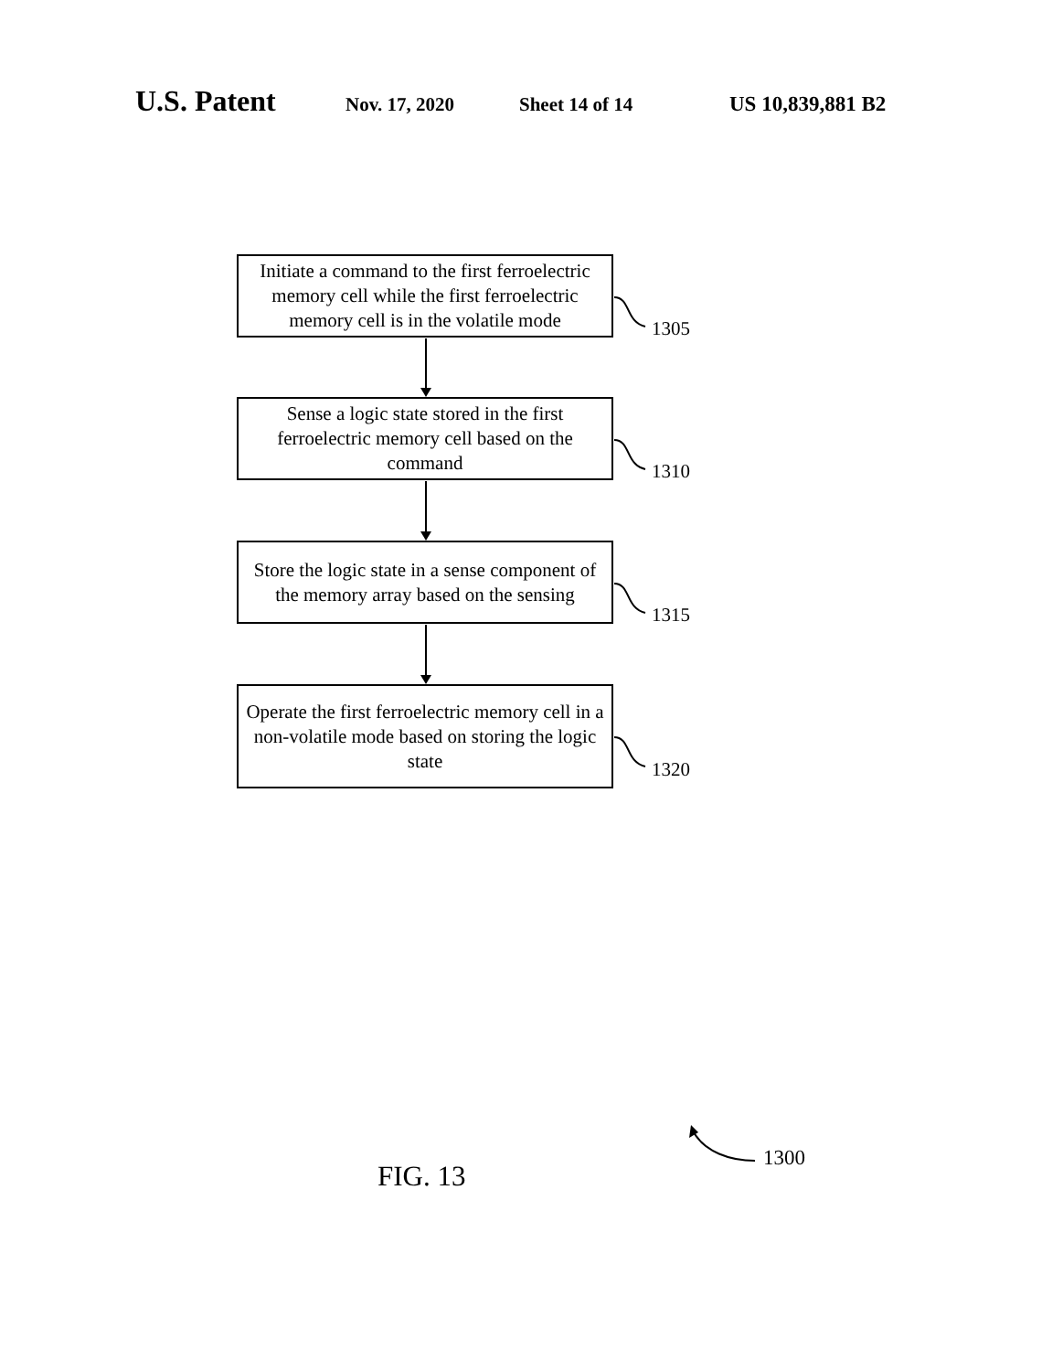U.S. Patent Nov. 17, 2020 Sheet 14 of 14 US 10,839,881 B2
Initiate a command to the first ferroelectric memory cell while the first ferroelectric memory cell is in the volatile mode
1305
Sense a logic state stored in the first ferroelectric memory cell based on the command
1310
Store the logic state in a sense component of the memory array based on the sensing
1315
Operate the first ferroelectric memory cell in a non-volatile mode based on storing the logic state
1320
FIG. 13
1300